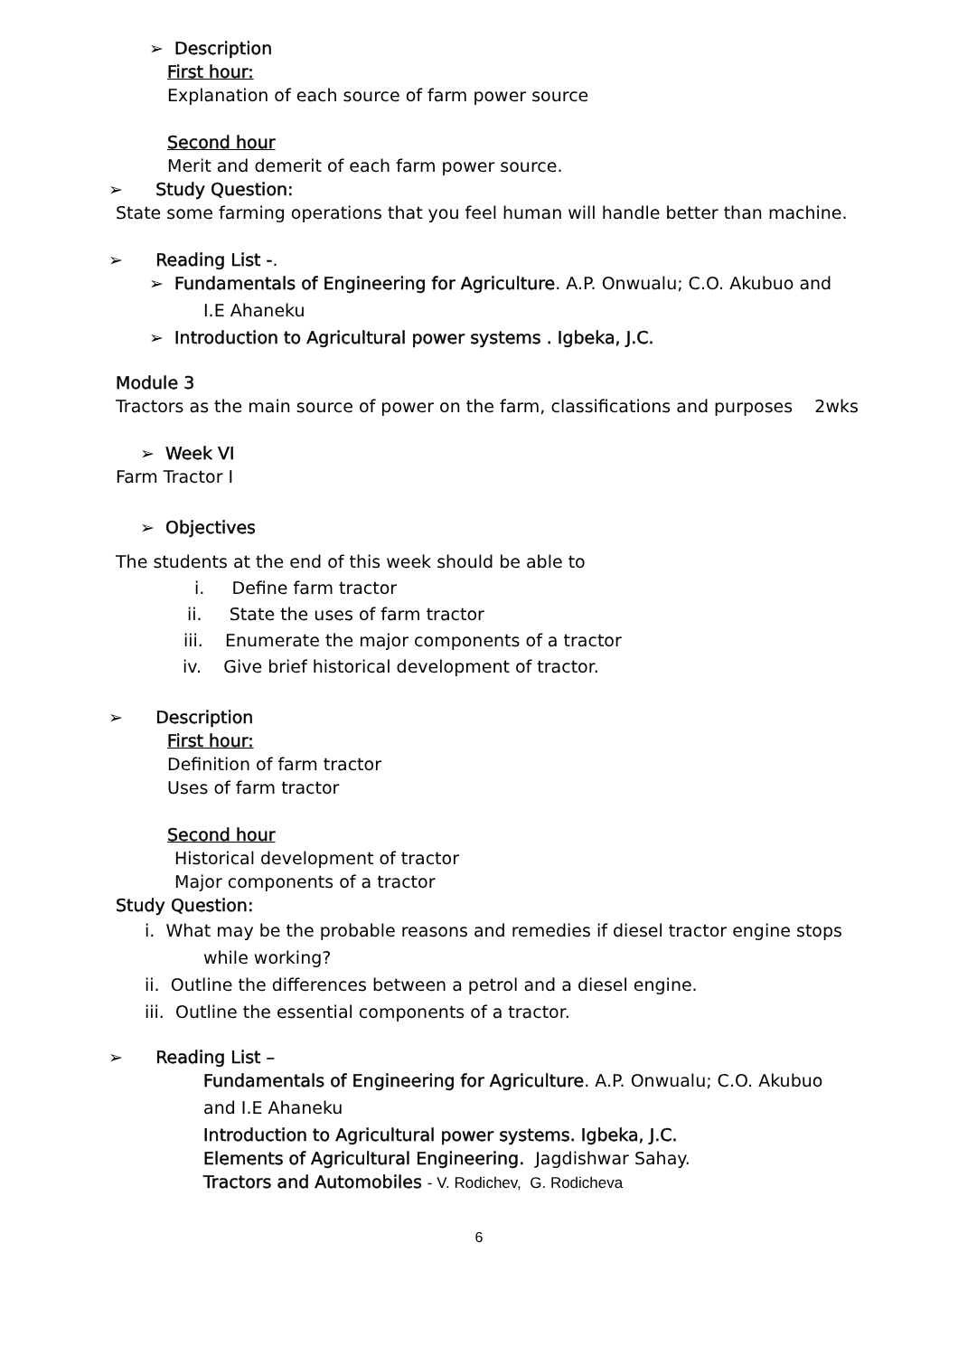➢ Description
First hour:
Explanation of each source of farm power source
Second hour
Merit and demerit of each farm power source.
➢ Study Question:
State some farming operations that you feel human will handle better than machine.
➢ Reading List -.
➢ Fundamentals of Engineering for Agriculture. A.P. Onwualu; C.O. Akubuo and
I.E Ahaneku
➢ Introduction to Agricultural power systems . Igbeka, J.C.
Module 3
Tractors as the main source of power on the farm, classifications and purposes 2wks
➢ Week VI
Farm Tractor I
➢ Objectives
The students at the end of this week should be able to
i. Define farm tractor
ii. State the uses of farm tractor
iii. Enumerate the major components of a tractor
iv. Give brief historical development of tractor.
➢ Description
First hour:
Definition of farm tractor
Uses of farm tractor
Second hour
Historical development of tractor
Major components of a tractor
Study Question:
i. What may be the probable reasons and remedies if diesel tractor engine stops
while working?
ii. Outline the differences between a petrol and a diesel engine.
iii. Outline the essential components of a tractor.
➢ Reading List –
Fundamentals of Engineering for Agriculture. A.P. Onwualu; C.O. Akubuo
and I.E Ahaneku
Introduction to Agricultural power systems. Igbeka, J.C.
Elements of Agricultural Engineering. Jagdishwar Sahay.
Tractors and Automobiles - V. Rodichev, G. Rodicheva
6